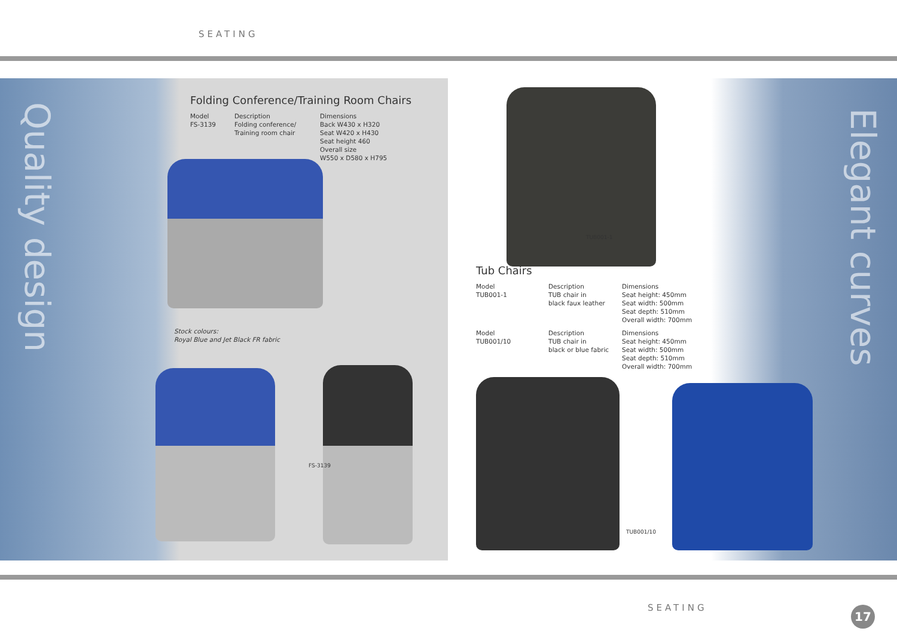SEATING
Quality design
Folding Conference/Training Room Chairs
Model
FS-3139
Description
Folding conference/
Training room chair
Dimensions
Back W430 x H320
Seat W420 x H430
Seat height 460
Overall size
W550 x D580 x H795
Stock colours:
Royal Blue and Jet Black FR fabric
FS-3139
Elegant curves
TUB001-1
Tub Chairs
Model
TUB001-1
Description
TUB chair in
black faux leather
Dimensions
Seat height: 450mm
Seat width: 500mm
Seat depth: 510mm
Overall width: 700mm
Model
TUB001/10
Description
TUB chair in
black or blue fabric
Dimensions
Seat height: 450mm
Seat width: 500mm
Seat depth: 510mm
Overall width: 700mm
TUB001/10
SEATING 17